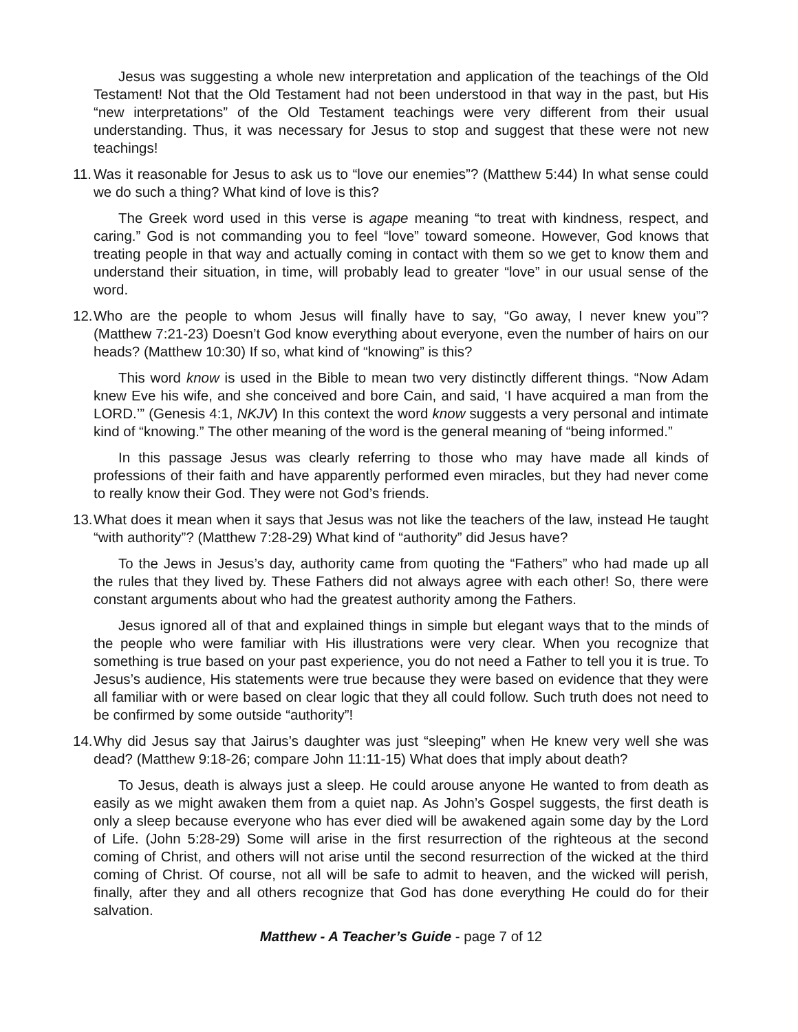Jesus was suggesting a whole new interpretation and application of the teachings of the Old Testament! Not that the Old Testament had not been understood in that way in the past, but His “new interpretations” of the Old Testament teachings were very different from their usual understanding. Thus, it was necessary for Jesus to stop and suggest that these were not new teachings!
11. Was it reasonable for Jesus to ask us to “love our enemies”? (Matthew 5:44) In what sense could we do such a thing? What kind of love is this?
The Greek word used in this verse is agape meaning “to treat with kindness, respect, and caring.” God is not commanding you to feel “love” toward someone. However, God knows that treating people in that way and actually coming in contact with them so we get to know them and understand their situation, in time, will probably lead to greater “love” in our usual sense of the word.
12. Who are the people to whom Jesus will finally have to say, “Go away, I never knew you”? (Matthew 7:21-23) Doesn’t God know everything about everyone, even the number of hairs on our heads? (Matthew 10:30) If so, what kind of “knowing” is this?
This word know is used in the Bible to mean two very distinctly different things. “Now Adam knew Eve his wife, and she conceived and bore Cain, and said, ‘I have acquired a man from the LORD.’” (Genesis 4:1, NKJV) In this context the word know suggests a very personal and intimate kind of “knowing.” The other meaning of the word is the general meaning of “being informed.”
In this passage Jesus was clearly referring to those who may have made all kinds of professions of their faith and have apparently performed even miracles, but they had never come to really know their God. They were not God’s friends.
13. What does it mean when it says that Jesus was not like the teachers of the law, instead He taught “with authority”? (Matthew 7:28-29) What kind of “authority” did Jesus have?
To the Jews in Jesus’s day, authority came from quoting the “Fathers” who had made up all the rules that they lived by. These Fathers did not always agree with each other! So, there were constant arguments about who had the greatest authority among the Fathers.
Jesus ignored all of that and explained things in simple but elegant ways that to the minds of the people who were familiar with His illustrations were very clear. When you recognize that something is true based on your past experience, you do not need a Father to tell you it is true. To Jesus’s audience, His statements were true because they were based on evidence that they were all familiar with or were based on clear logic that they all could follow. Such truth does not need to be confirmed by some outside “authority”!
14. Why did Jesus say that Jairus’s daughter was just “sleeping” when He knew very well she was dead? (Matthew 9:18-26; compare John 11:11-15) What does that imply about death?
To Jesus, death is always just a sleep. He could arouse anyone He wanted to from death as easily as we might awaken them from a quiet nap. As John’s Gospel suggests, the first death is only a sleep because everyone who has ever died will be awakened again some day by the Lord of Life. (John 5:28-29) Some will arise in the first resurrection of the righteous at the second coming of Christ, and others will not arise until the second resurrection of the wicked at the third coming of Christ. Of course, not all will be safe to admit to heaven, and the wicked will perish, finally, after they and all others recognize that God has done everything He could do for their salvation.
Matthew - A Teacher’s Guide - page 7 of 12